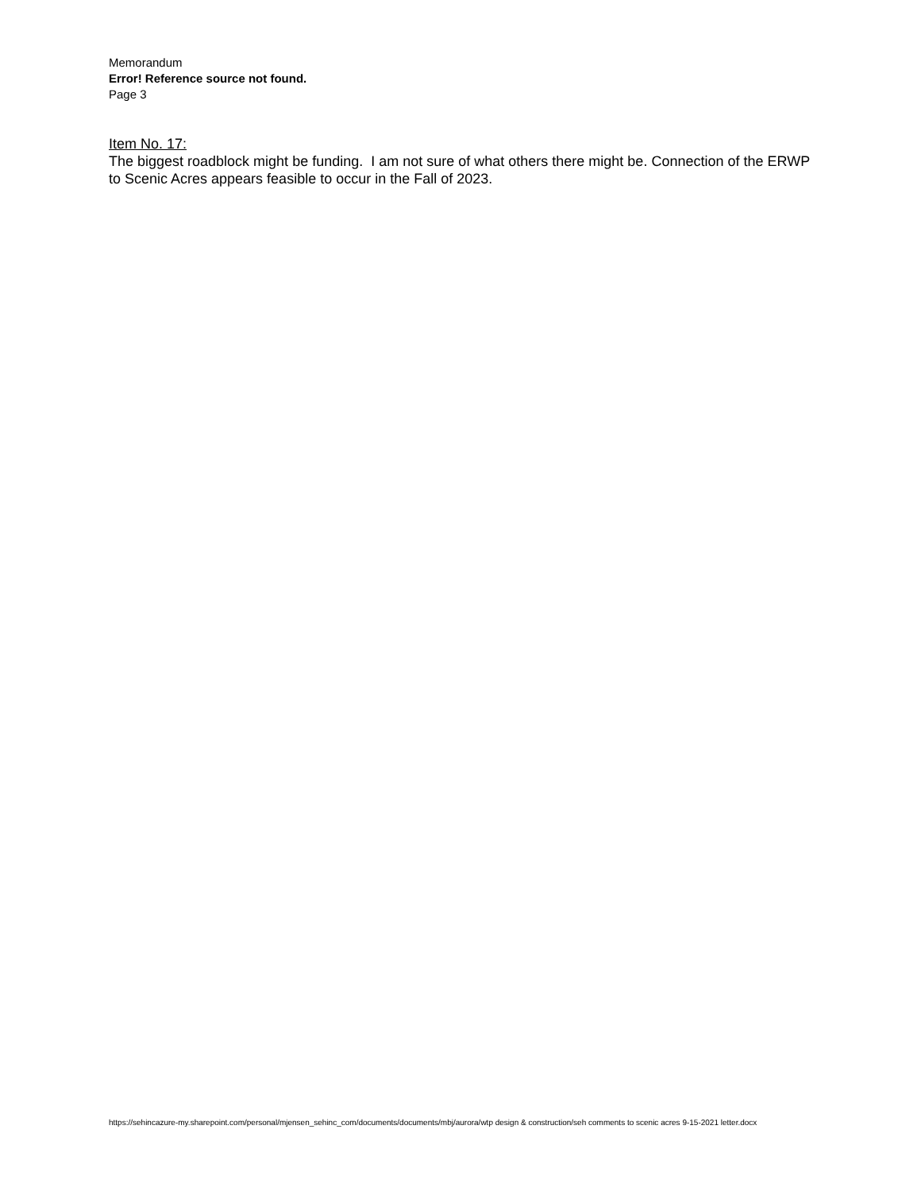Memorandum
Error! Reference source not found.
Page 3
Item No. 17:
The biggest roadblock might be funding. I am not sure of what others there might be. Connection of the ERWP to Scenic Acres appears feasible to occur in the Fall of 2023.
https://sehincazure-my.sharepoint.com/personal/mjensen_sehinc_com/documents/documents/mbj/aurora/wtp design & construction/seh comments to scenic acres 9-15-2021 letter.docx